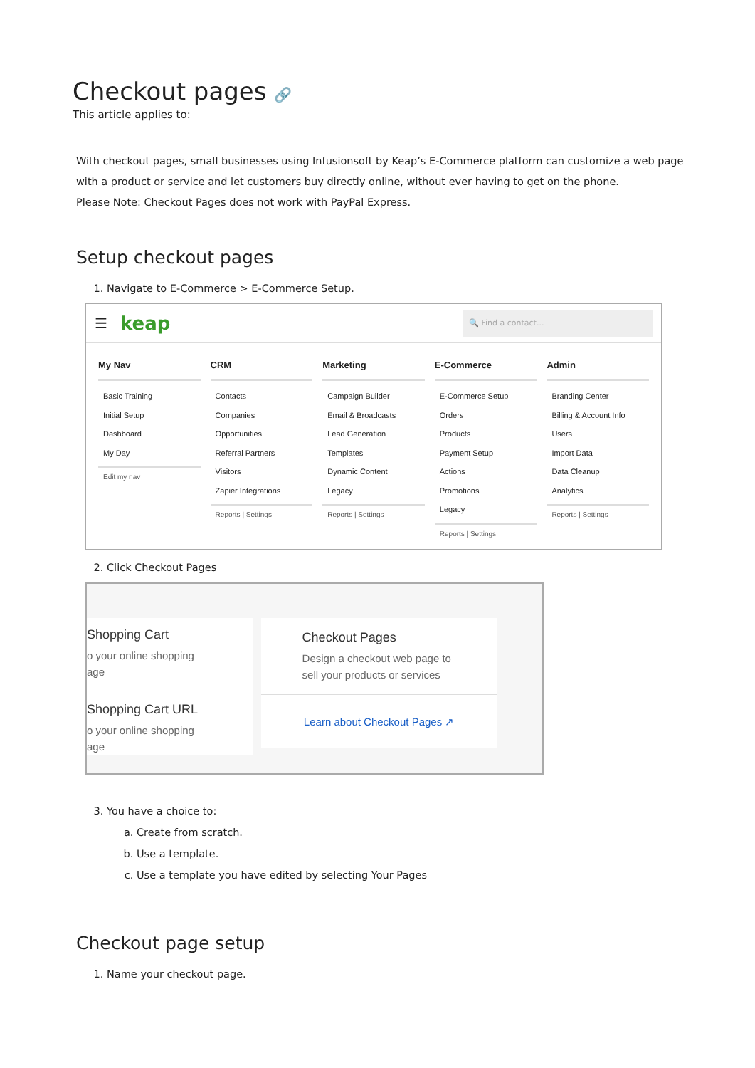Checkout pages 🔗
This article applies to:
With checkout pages, small businesses using Infusionsoft by Keap’s E-Commerce platform can customize a web page with a product or service and let customers buy directly online, without ever having to get on the phone.
Please Note: Checkout Pages does not work with PayPal Express.
Setup checkout pages
1. Navigate to E-Commerce > E-Commerce Setup.
☰ keap 🔍 Find a contact...
My Nav
Basic Training
Initial Setup
Dashboard
My Day
Edit my nav
CRM
Contacts
Companies
Opportunities
Referral Partners
Visitors
Zapier Integrations
Reports | Settings
Marketing
Campaign Builder
Email & Broadcasts
Lead Generation
Templates
Dynamic Content
Legacy
Reports | Settings
E-Commerce
E-Commerce Setup
Orders
Products
Payment Setup
Actions
Promotions
Legacy
Reports | Settings
Admin
Branding Center
Billing & Account Info
Users
Import Data
Data Cleanup
Analytics
Reports | Settings
2. Click Checkout Pages
Shopping Cart
o your online shopping
age
Shopping Cart URL
o your online shopping
age
Checkout Pages
Design a checkout web page to
sell your products or services
Learn about Checkout Pages ↗
3. You have a choice to:
a. Create from scratch.
b. Use a template.
c. Use a template you have edited by selecting Your Pages
Checkout page setup
1. Name your checkout page.